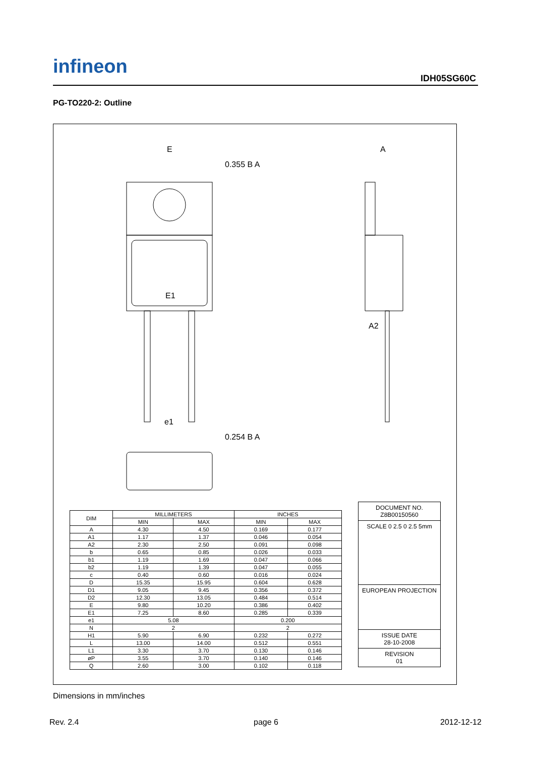infineon
IDH05SG60C
PG-TO220-2: Outline
E
A
E1
0.355 B A
0.254 B A
e1
A2
| DIM | MILLIMETERS | | INCHES | |
| --- | --- | --- | --- | --- |
| | MIN | MAX | MIN | MAX |
| A | 4.30 | 4.50 | 0.169 | 0.177 |
| A1 | 1.17 | 1.37 | 0.046 | 0.054 |
| A2 | 2.30 | 2.50 | 0.091 | 0.098 |
| b | 0.65 | 0.85 | 0.026 | 0.033 |
| b1 | 1.19 | 1.69 | 0.047 | 0.066 |
| b2 | 1.19 | 1.39 | 0.047 | 0.055 |
| c | 0.40 | 0.60 | 0.016 | 0.024 |
| D | 15.35 | 15.95 | 0.604 | 0.628 |
| D1 | 9.05 | 9.45 | 0.356 | 0.372 |
| D2 | 12.30 | 13.05 | 0.484 | 0.514 |
| E | 9.80 | 10.20 | 0.386 | 0.402 |
| E1 | 7.25 | 8.60 | 0.285 | 0.339 |
| e1 | 5.08 | | 0.200 | |
| N | 2 | | 2 | |
| H1 | 5.90 | 6.90 | 0.232 | 0.272 |
| L | 13.00 | 14.00 | 0.512 | 0.551 |
| L1 | 3.30 | 3.70 | 0.130 | 0.146 |
| øP | 3.55 | 3.70 | 0.140 | 0.146 |
| Q | 2.60 | 3.00 | 0.102 | 0.118 |
DOCUMENT NO.
Z8B00150560
SCALE 0 2.5 0 2.5 5mm
EUROPEAN PROJECTION
ISSUE DATE
28-10-2008
REVISION
01
Dimensions in mm/inches
Rev. 2.4 page 6 2012-12-12